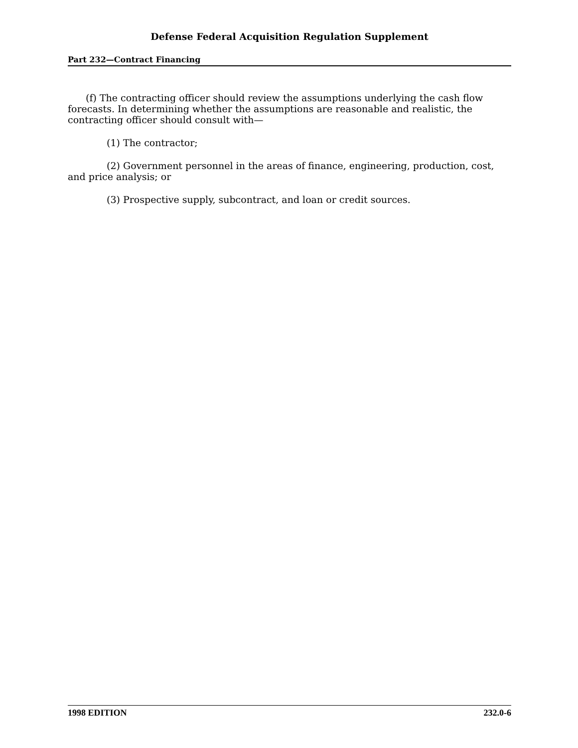Defense Federal Acquisition Regulation Supplement
Part 232—Contract Financing
(f) The contracting officer should review the assumptions underlying the cash flow forecasts. In determining whether the assumptions are reasonable and realistic, the contracting officer should consult with—
(1) The contractor;
(2) Government personnel in the areas of finance, engineering, production, cost, and price analysis; or
(3) Prospective supply, subcontract, and loan or credit sources.
1998 EDITION 232.0-6